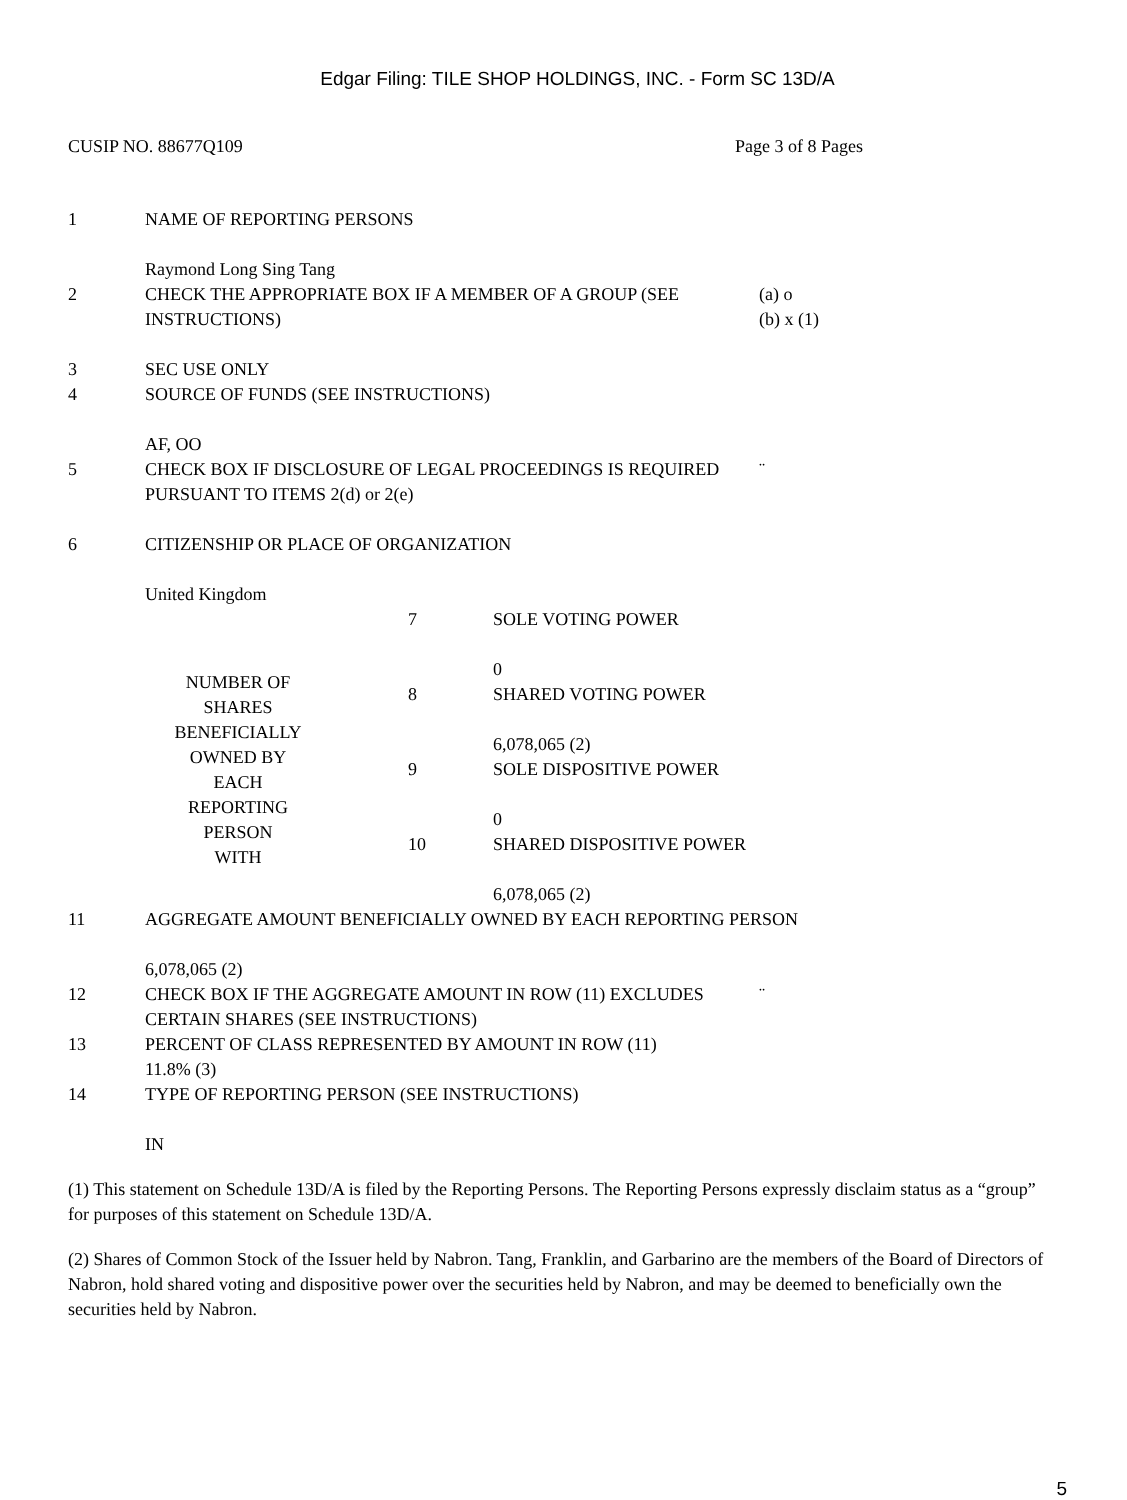Edgar Filing: TILE SHOP HOLDINGS, INC. - Form SC 13D/A
CUSIP NO. 88677Q109 Page 3 of 8 Pages
| 1 | NAME OF REPORTING PERSONS Raymond Long Sing Tang | |
| 2 | CHECK THE APPROPRIATE BOX IF A MEMBER OF A GROUP (SEE INSTRUCTIONS) | (a) o (b) x (1) |
| 3 | SEC USE ONLY | |
| 4 | SOURCE OF FUNDS (SEE INSTRUCTIONS) AF, OO | |
| 5 | CHECK BOX IF DISCLOSURE OF LEGAL PROCEEDINGS IS REQUIRED PURSUANT TO ITEMS 2(d) or 2(e) | ¨ |
| 6 | CITIZENSHIP OR PLACE OF ORGANIZATION United Kingdom | |
| NUMBER OF SHARES BENEFICIALLY OWNED BY EACH REPORTING PERSON WITH | 7 | SOLE VOTING POWER 0 |
| | 8 | SHARED VOTING POWER 6,078,065 (2) |
| | 9 | SOLE DISPOSITIVE POWER 0 |
| | 10 | SHARED DISPOSITIVE POWER 6,078,065 (2) |
| 11 | AGGREGATE AMOUNT BENEFICIALLY OWNED BY EACH REPORTING PERSON 6,078,065 (2) | |
| 12 | CHECK BOX IF THE AGGREGATE AMOUNT IN ROW (11) EXCLUDES CERTAIN SHARES (SEE INSTRUCTIONS) | ¨ |
| 13 | PERCENT OF CLASS REPRESENTED BY AMOUNT IN ROW (11) 11.8% (3) | |
| 14 | TYPE OF REPORTING PERSON (SEE INSTRUCTIONS) IN | |
(1) This statement on Schedule 13D/A is filed by the Reporting Persons. The Reporting Persons expressly disclaim status as a “group” for purposes of this statement on Schedule 13D/A.
(2) Shares of Common Stock of the Issuer held by Nabron. Tang, Franklin, and Garbarino are the members of the Board of Directors of Nabron, hold shared voting and dispositive power over the securities held by Nabron, and may be deemed to beneficially own the securities held by Nabron.
5